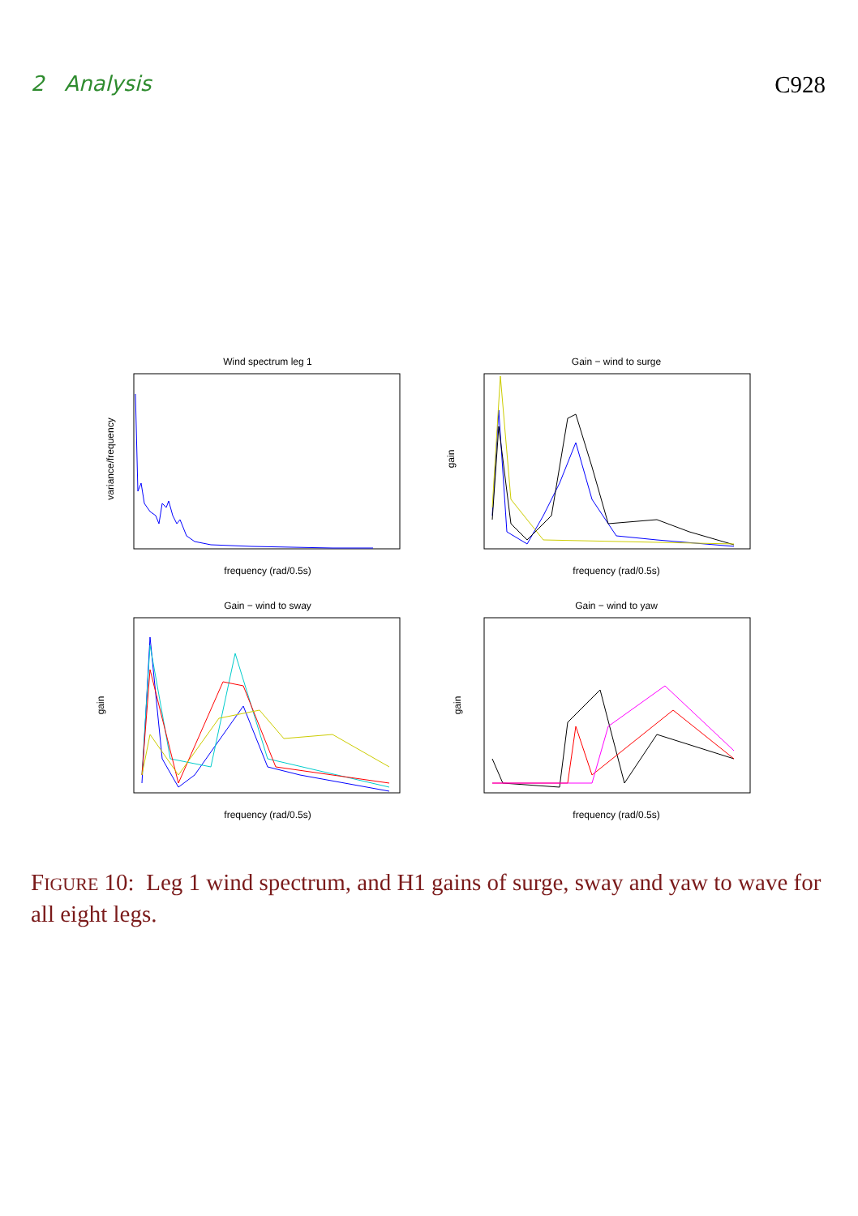2 Analysis C928
Wind spectrum leg 1
Gain − wind to surge
Gain − wind to sway
Gain − wind to yaw
frequency (rad/0.5s)
frequency (rad/0.5s)
frequency (rad/0.5s)
frequency (rad/0.5s)
variance/frequency
gain
gain
gain
Leg 1 Leg 2 Leg 3 Leg 4 Leg 5 Leg 6 Leg 7 Leg 8
FIGURE 10: Leg 1 wind spectrum, and H1 gains of surge, sway and yaw to wave for all eight legs.